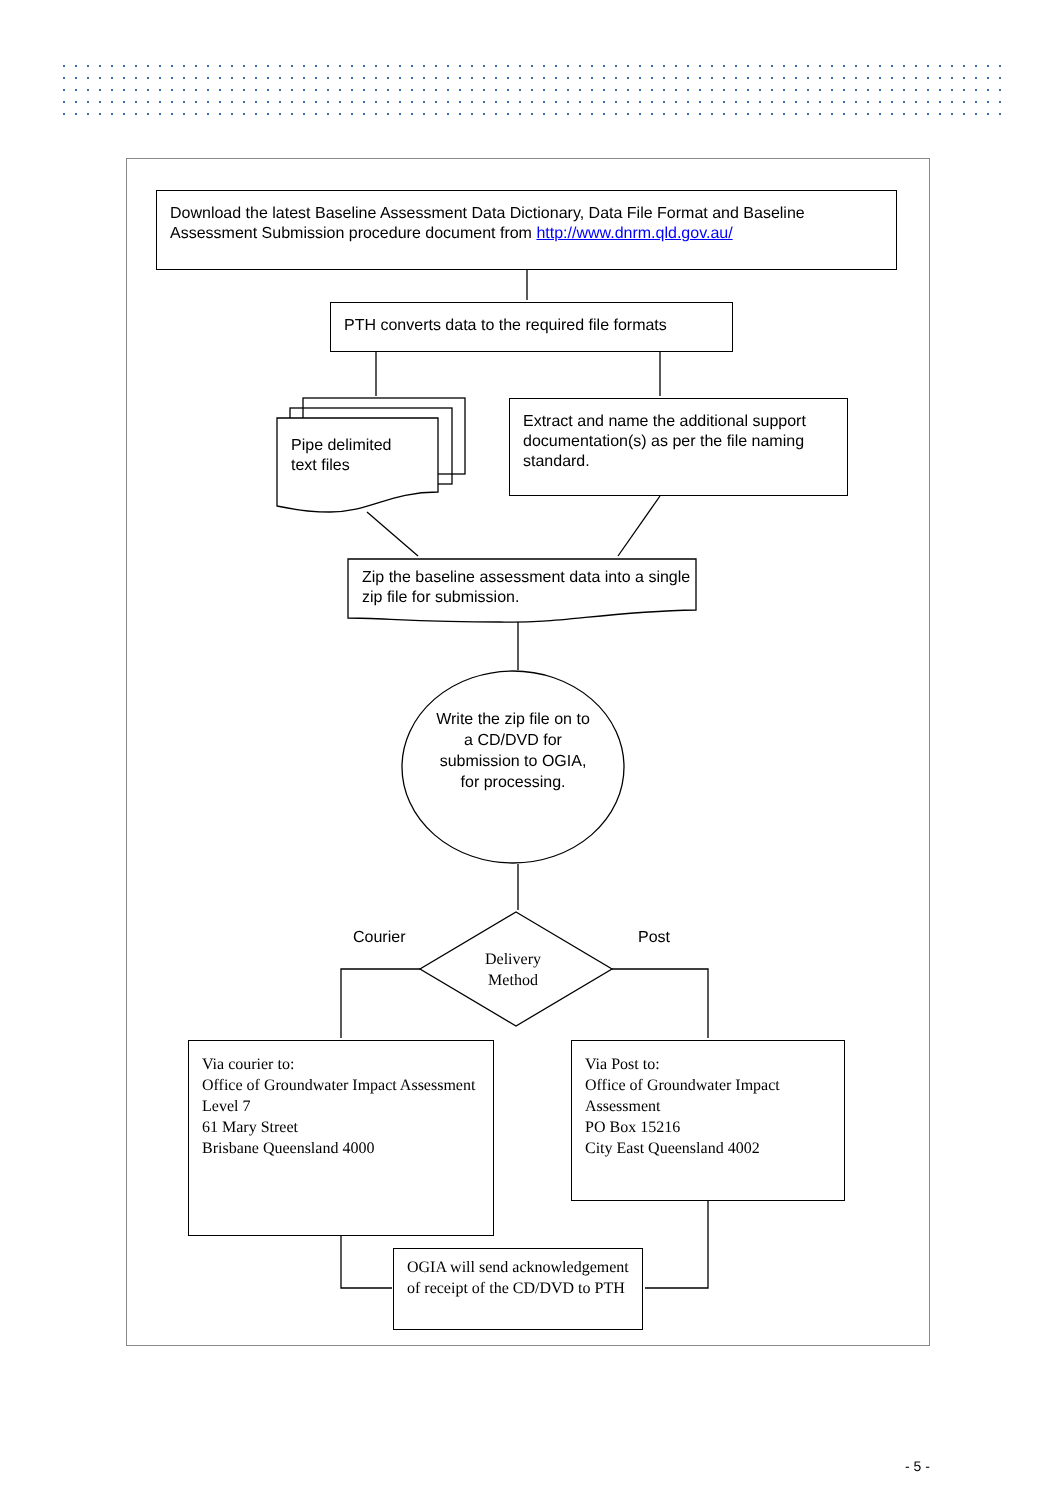Download the latest Baseline Assessment Data Dictionary, Data File Format and Baseline Assessment Submission procedure document from http://www.dnrm.qld.gov.au/
PTH converts data to the required file formats
Pipe delimited
text files
Extract and name the additional support documentation(s) as per the file naming standard.
Zip the baseline assessment data into a single zip file for submission.
Write the zip file on to a CD/DVD for submission to OGIA, for processing.
Courier Post
Delivery Method
Via courier to:
Office of Groundwater Impact Assessment
Level 7
61 Mary Street
Brisbane Queensland 4000
Via Post to:
Office of Groundwater Impact Assessment
PO Box 15216
City East Queensland 4002
OGIA will send acknowledgement of receipt of the CD/DVD to PTH
- 5 -